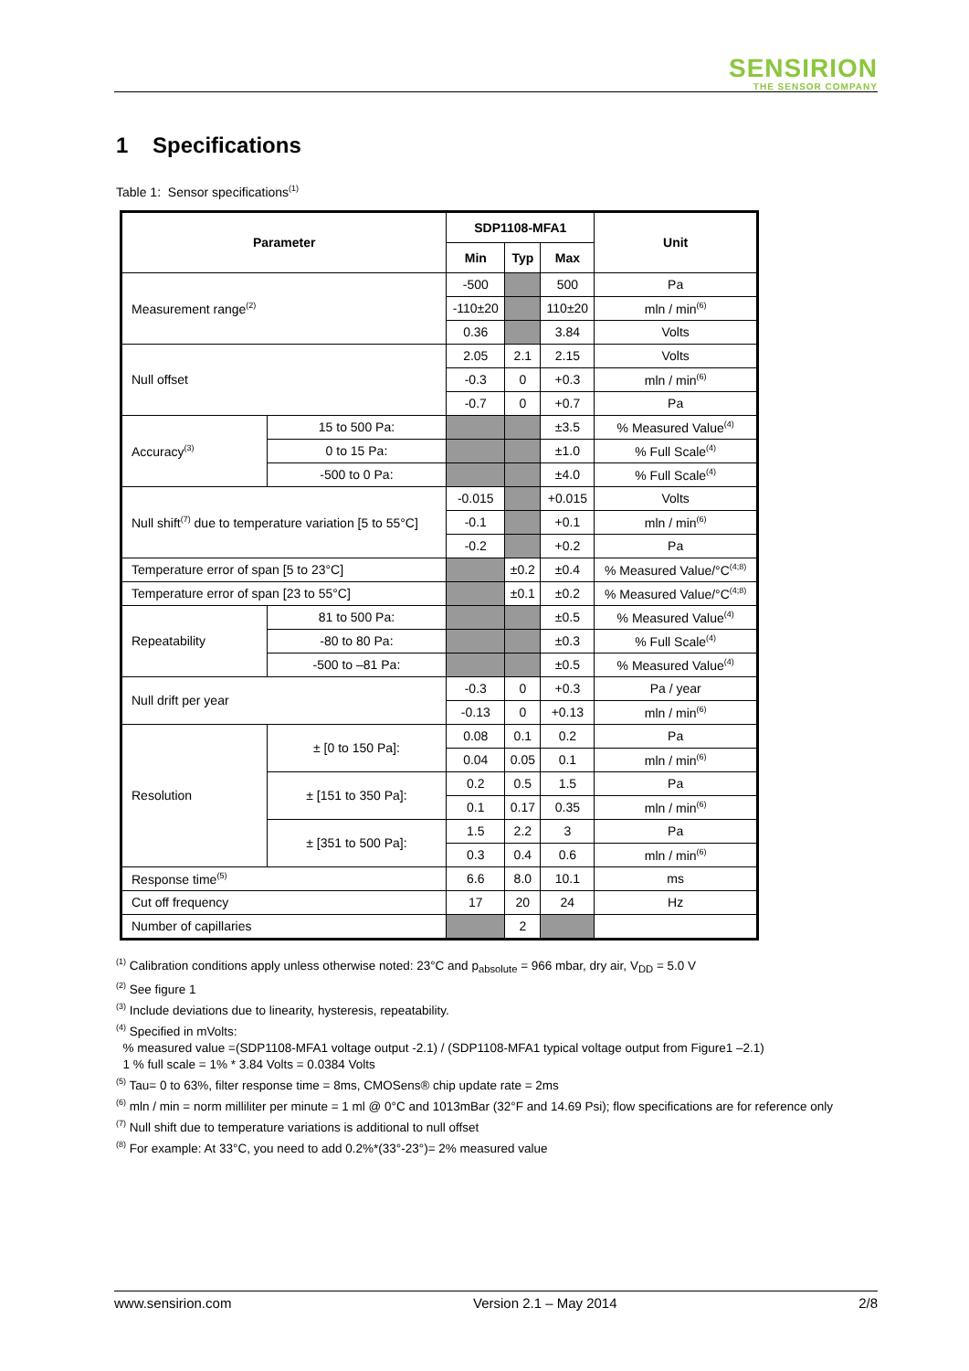SENSIRION
THE SENSOR COMPANY
1 Specifications
Table 1: Sensor specifications<sup>(1)</sup>
| Parameter | | SDP1108-MFA1 | | | Unit |
| --- | --- | --- | --- | --- | --- |
| | | Min | Typ | Max | |
| Measurement range<sup>(2)</sup> | | -500 | | 500 | Pa |
| | | -110±20 | | 110±20 | mln / min<sup>(6)</sup> |
| | | 0.36 | | 3.84 | Volts |
| Null offset | | 2.05 | 2.1 | 2.15 | Volts |
| | | -0.3 | 0 | +0.3 | mln / min<sup>(6)</sup> |
| | | -0.7 | 0 | +0.7 | Pa |
| Accuracy<sup>(3)</sup> | 15 to 500 Pa: | | | ±3.5 | % Measured Value<sup>(4)</sup> |
| | 0 to 15 Pa: | | | ±1.0 | % Full Scale<sup>(4)</sup> |
| | -500 to 0 Pa: | | | ±4.0 | % Full Scale<sup>(4)</sup> |
| Null shift<sup>(7)</sup> due to temperature variation [5 to 55°C] | | -0.015 | | +0.015 | Volts |
| | | -0.1 | | +0.1 | mln / min<sup>(6)</sup> |
| | | -0.2 | | +0.2 | Pa |
| Temperature error of span [5 to 23°C] | | | ±0.2 | ±0.4 | % Measured Value/°C<sup>(4;8)</sup> |
| Temperature error of span [23 to 55°C] | | | ±0.1 | ±0.2 | % Measured Value/°C<sup>(4;8)</sup> |
| Repeatability | 81 to 500 Pa: | | | ±0.5 | % Measured Value<sup>(4)</sup> |
| | -80 to 80 Pa: | | | ±0.3 | % Full Scale<sup>(4)</sup> |
| | -500 to –81 Pa: | | | ±0.5 | % Measured Value<sup>(4)</sup> |
| Null drift per year | | -0.3 | 0 | +0.3 | Pa / year |
| | | -0.13 | 0 | +0.13 | mln / min<sup>(6)</sup> |
| Resolution | ± [0 to 150 Pa]: | 0.08 | 0.1 | 0.2 | Pa |
| | | 0.04 | 0.05 | 0.1 | mln / min<sup>(6)</sup> |
| | ± [151 to 350 Pa]: | 0.2 | 0.5 | 1.5 | Pa |
| | | 0.1 | 0.17 | 0.35 | mln / min<sup>(6)</sup> |
| | ± [351 to 500 Pa]: | 1.5 | 2.2 | 3 | Pa |
| | | 0.3 | 0.4 | 0.6 | mln / min<sup>(6)</sup> |
| Response time<sup>(5)</sup> | | 6.6 | 8.0 | 10.1 | ms |
| Cut off frequency | | 17 | 20 | 24 | Hz |
| Number of capillaries | | | 2 | | |
<sup>(1)</sup> Calibration conditions apply unless otherwise noted: 23°C and p<sub>absolute</sub> = 966 mbar, dry air, V<sub>DD</sub> = 5.0 V
<sup>(2)</sup> See figure 1
<sup>(3)</sup> Include deviations due to linearity, hysteresis, repeatability.
<sup>(4)</sup> Specified in mVolts:
% measured value =(SDP1108-MFA1 voltage output -2.1) / (SDP1108-MFA1 typical voltage output from Figure1 –2.1)
1 % full scale = 1% * 3.84 Volts = 0.0384 Volts
<sup>(5)</sup> Tau= 0 to 63%, filter response time = 8ms, CMOSens® chip update rate = 2ms
<sup>(6)</sup> mln / min = norm milliliter per minute = 1 ml @ 0°C and 1013mBar (32°F and 14.69 Psi); flow specifications are for reference only
<sup>(7)</sup> Null shift due to temperature variations is additional to null offset
<sup>(8)</sup> For example: At 33°C, you need to add 0.2%*(33°-23°)= 2% measured value
www.sensirion.com Version 2.1 – May 2014 2/8